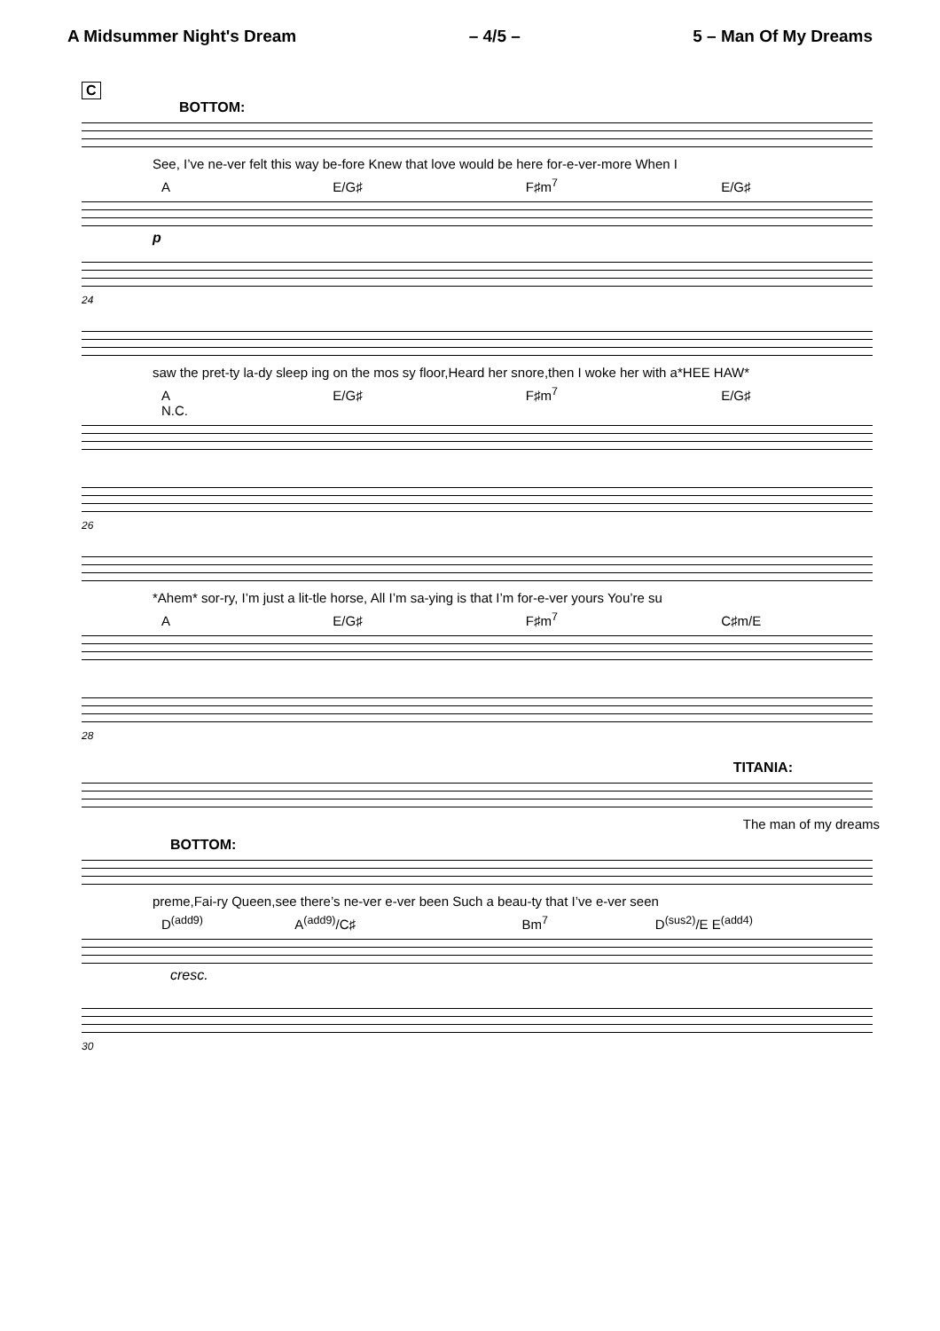A Midsummer Night's Dream – 4/5 – 5 – Man Of My Dreams
C
BOTTOM:
See, I’ve ne-ver felt this way be-fore Knew that love would be here for-e-ver-more When I
A E/G♯ F♯m<sup>7</sup> E/G♯
p
24
saw the pret-ty la-dy sleep ing on the mos sy floor,Heard her snore,then I woke her with a*HEE HAW*
A E/G♯ F♯m<sup>7</sup> E/G♯ N.C.
26
*Ahem* sor-ry, I’m just a lit-tle horse, All I’m sa-ying is that I’m for-e-ver yours You’re su
A E/G♯ F♯m<sup>7</sup> C♯m/E
28
TITANIA:
The man of my dreams
BOTTOM:
preme,Fai-ry Queen,see there’s ne-ver e-ver been Such a beau-ty that I’ve e-ver seen
D<sup>(add9)</sup> A<sup>(add9)</sup>/C♯ Bm<sup>7</sup> D<sup>(sus2)</sup>/E E<sup>(add4)</sup>
cresc.
30